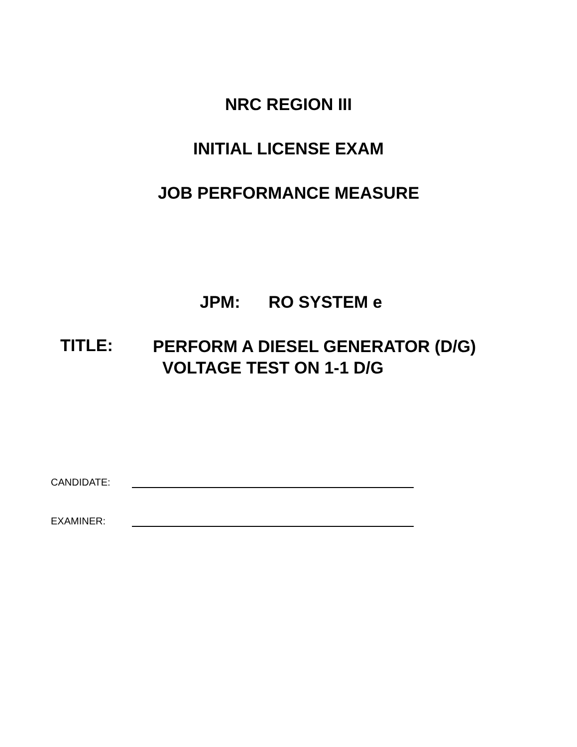NRC REGION III
INITIAL LICENSE EXAM
JOB PERFORMANCE MEASURE
JPM: RO SYSTEM e
TITLE:
PERFORM A DIESEL GENERATOR (D/G)
VOLTAGE TEST ON 1-1 D/G
CANDIDATE:
EXAMINER: